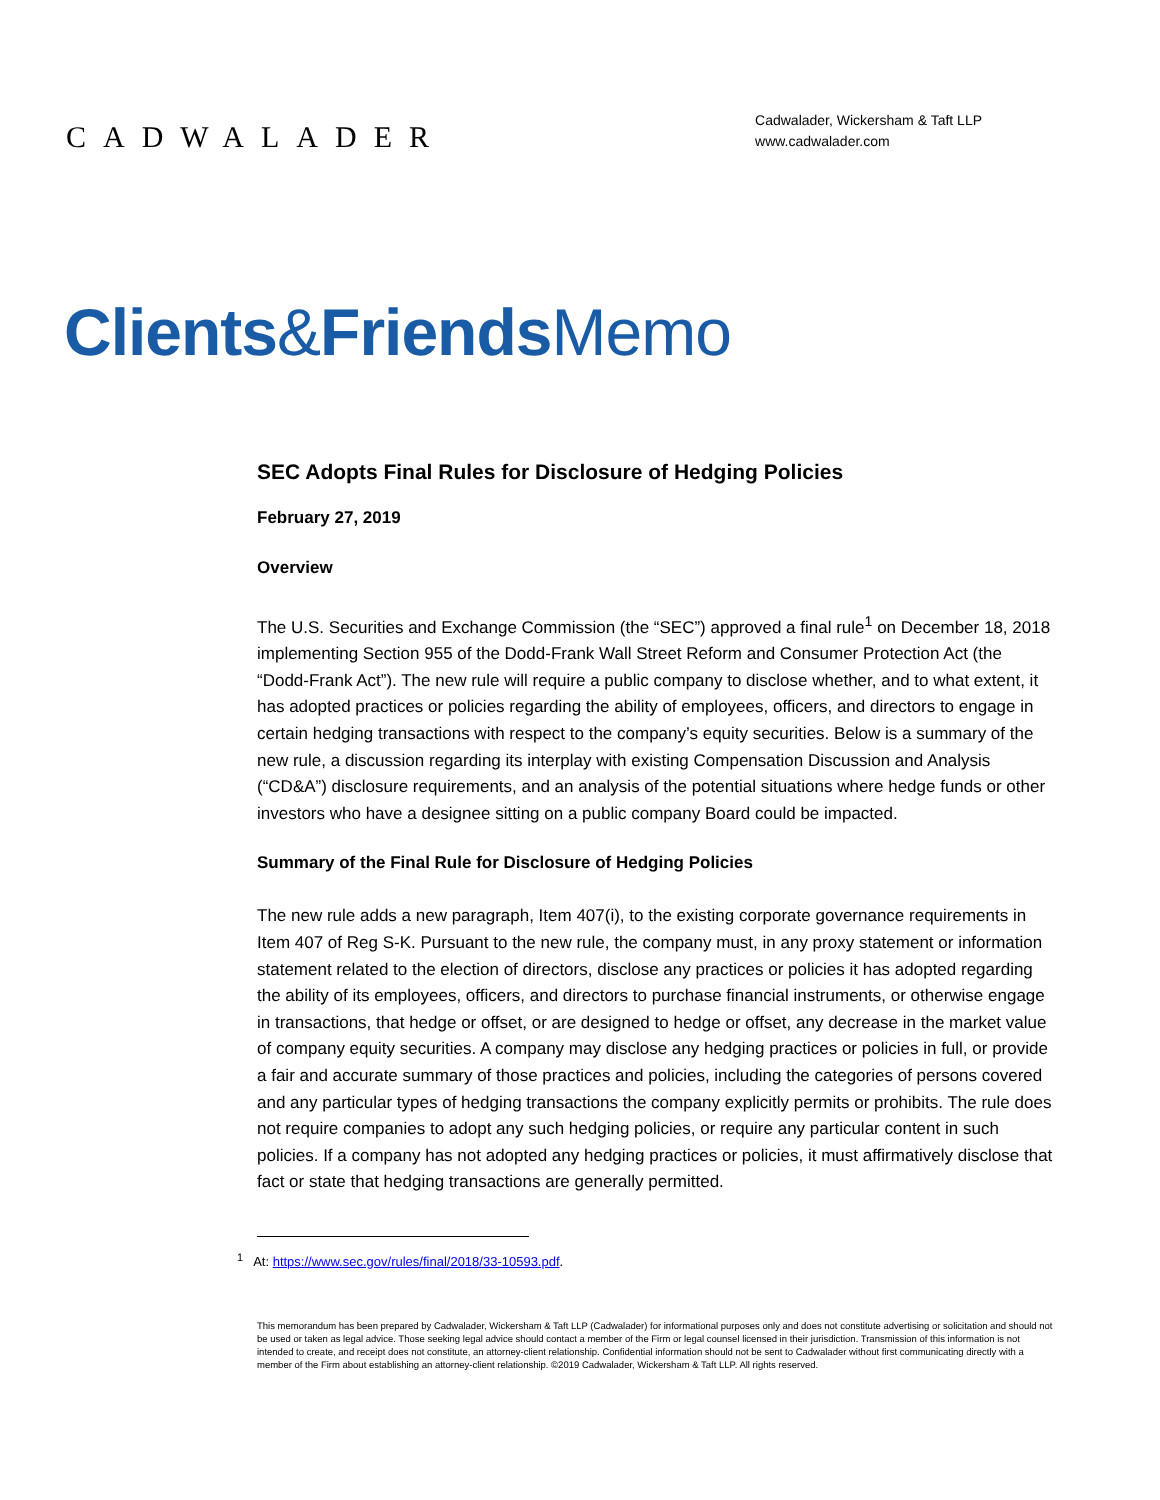CADWALADER
Cadwalader, Wickersham & Taft LLP
www.cadwalader.com
Clients&Friends Memo
SEC Adopts Final Rules for Disclosure of Hedging Policies
February 27, 2019
Overview
The U.S. Securities and Exchange Commission (the “SEC”) approved a final rule<sup>1</sup> on December 18, 2018 implementing Section 955 of the Dodd-Frank Wall Street Reform and Consumer Protection Act (the “Dodd-Frank Act”). The new rule will require a public company to disclose whether, and to what extent, it has adopted practices or policies regarding the ability of employees, officers, and directors to engage in certain hedging transactions with respect to the company’s equity securities. Below is a summary of the new rule, a discussion regarding its interplay with existing Compensation Discussion and Analysis (“CD&A”) disclosure requirements, and an analysis of the potential situations where hedge funds or other investors who have a designee sitting on a public company Board could be impacted.
Summary of the Final Rule for Disclosure of Hedging Policies
The new rule adds a new paragraph, Item 407(i), to the existing corporate governance requirements in Item 407 of Reg S-K. Pursuant to the new rule, the company must, in any proxy statement or information statement related to the election of directors, disclose any practices or policies it has adopted regarding the ability of its employees, officers, and directors to purchase financial instruments, or otherwise engage in transactions, that hedge or offset, or are designed to hedge or offset, any decrease in the market value of company equity securities. A company may disclose any hedging practices or policies in full, or provide a fair and accurate summary of those practices and policies, including the categories of persons covered and any particular types of hedging transactions the company explicitly permits or prohibits. The rule does not require companies to adopt any such hedging policies, or require any particular content in such policies. If a company has not adopted any hedging practices or policies, it must affirmatively disclose that fact or state that hedging transactions are generally permitted.
<sup>1</sup> At: https://www.sec.gov/rules/final/2018/33-10593.pdf.
This memorandum has been prepared by Cadwalader, Wickersham & Taft LLP (Cadwalader) for informational purposes only and does not constitute advertising or solicitation and should not be used or taken as legal advice. Those seeking legal advice should contact a member of the Firm or legal counsel licensed in their jurisdiction. Transmission of this information is not intended to create, and receipt does not constitute, an attorney-client relationship. Confidential information should not be sent to Cadwalader without first communicating directly with a member of the Firm about establishing an attorney-client relationship. ©2019 Cadwalader, Wickersham & Taft LLP. All rights reserved.